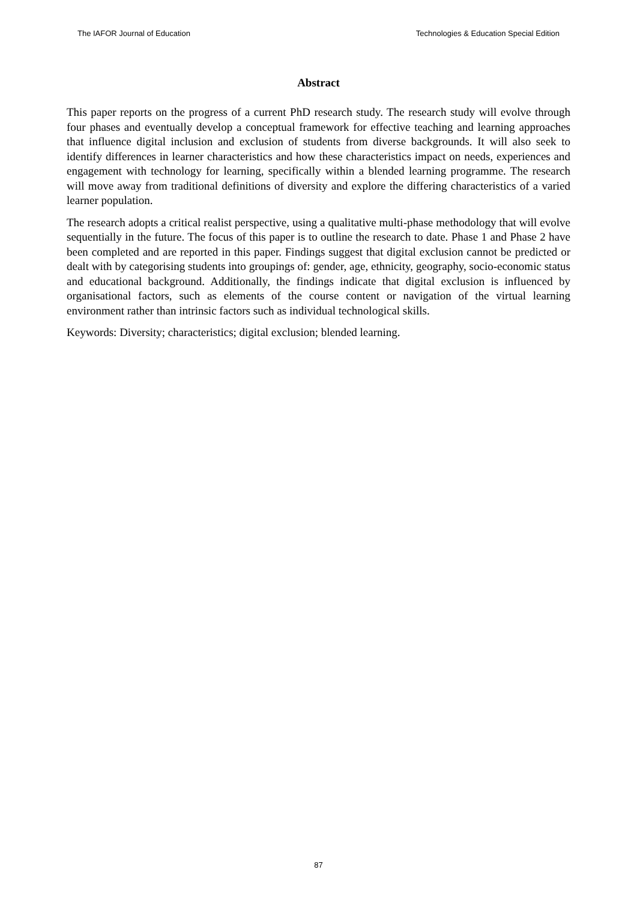The IAFOR Journal of Education Technologies & Education Special Edition
Abstract
This paper reports on the progress of a current PhD research study. The research study will evolve through four phases and eventually develop a conceptual framework for effective teaching and learning approaches that influence digital inclusion and exclusion of students from diverse backgrounds. It will also seek to identify differences in learner characteristics and how these characteristics impact on needs, experiences and engagement with technology for learning, specifically within a blended learning programme. The research will move away from traditional definitions of diversity and explore the differing characteristics of a varied learner population.
The research adopts a critical realist perspective, using a qualitative multi-phase methodology that will evolve sequentially in the future. The focus of this paper is to outline the research to date. Phase 1 and Phase 2 have been completed and are reported in this paper. Findings suggest that digital exclusion cannot be predicted or dealt with by categorising students into groupings of: gender, age, ethnicity, geography, socio-economic status and educational background. Additionally, the findings indicate that digital exclusion is influenced by organisational factors, such as elements of the course content or navigation of the virtual learning environment rather than intrinsic factors such as individual technological skills.
Keywords: Diversity; characteristics; digital exclusion; blended learning.
87